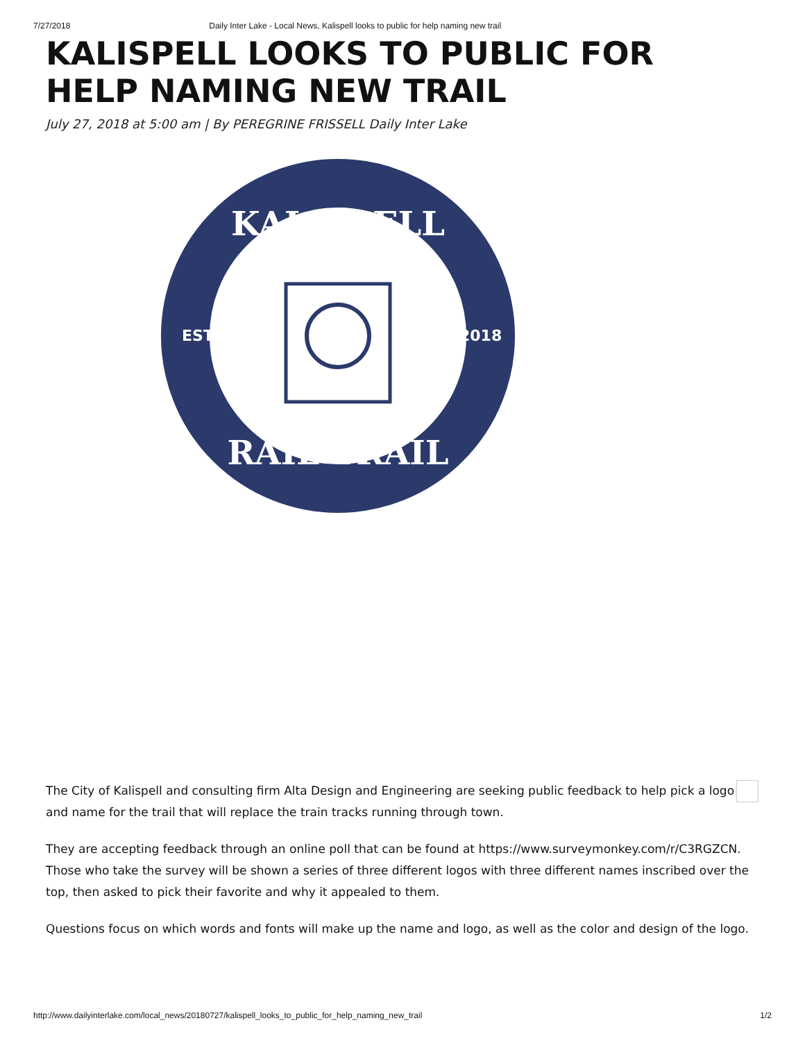7/27/2018 Daily Inter Lake - Local News, Kalispell looks to public for help naming new trail
KALISPELL LOOKS TO PUBLIC FOR HELP NAMING NEW TRAIL
July 27, 2018 at 5:00 am | By PEREGRINE FRISSELL Daily Inter Lake
KALISPELL
EST
2018
RAIL TRAIL
The City of Kalispell and consulting firm Alta Design and Engineering are seeking public feedback to help pick a logo and name for the trail that will replace the train tracks running through town.
They are accepting feedback through an online poll that can be found at https://www.surveymonkey.com/r/C3RGZCN. Those who take the survey will be shown a series of three different logos with three different names inscribed over the top, then asked to pick their favorite and why it appealed to them.
Questions focus on which words and fonts will make up the name and logo, as well as the color and design of the logo.
http://www.dailyinterlake.com/local_news/20180727/kalispell_looks_to_public_for_help_naming_new_trail 1/2